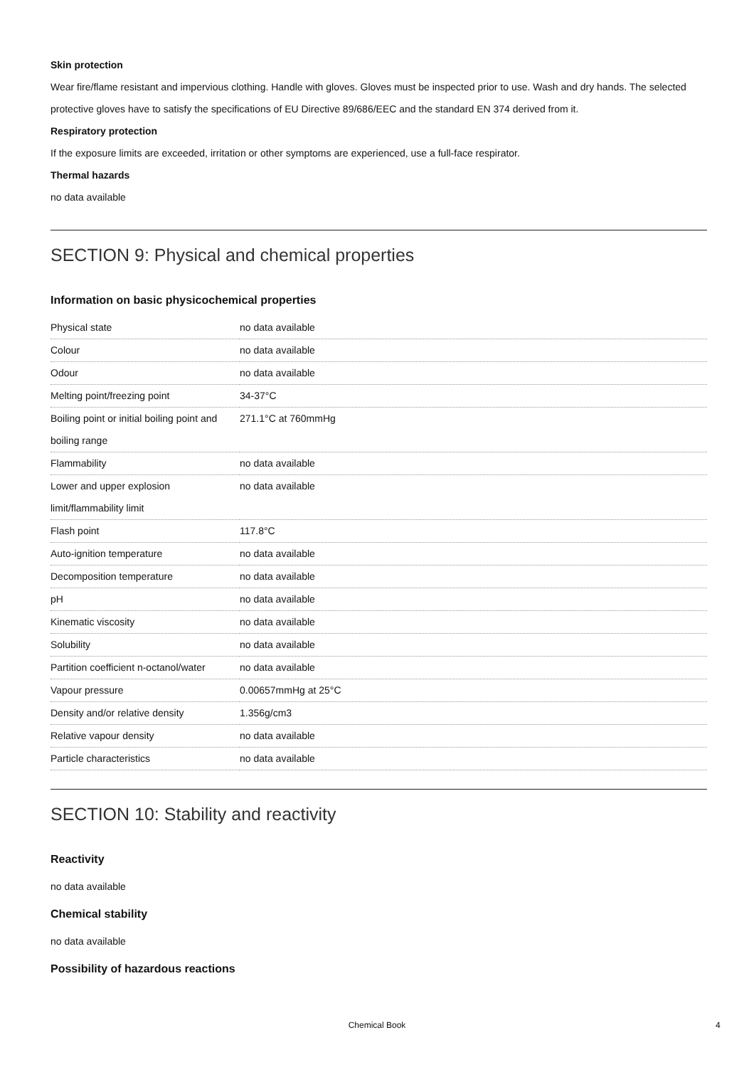Skin protection
Wear fire/flame resistant and impervious clothing. Handle with gloves. Gloves must be inspected prior to use. Wash and dry hands. The selected protective gloves have to satisfy the specifications of EU Directive 89/686/EEC and the standard EN 374 derived from it.
Respiratory protection
If the exposure limits are exceeded, irritation or other symptoms are experienced, use a full-face respirator.
Thermal hazards
no data available
SECTION 9: Physical and chemical properties
Information on basic physicochemical properties
| Physical state | no data available |
| Colour | no data available |
| Odour | no data available |
| Melting point/freezing point | 34-37°C |
| Boiling point or initial boiling point and boiling range | 271.1°C at 760mmHg |
| Flammability | no data available |
| Lower and upper explosion limit/flammability limit | no data available |
| Flash point | 117.8°C |
| Auto-ignition temperature | no data available |
| Decomposition temperature | no data available |
| pH | no data available |
| Kinematic viscosity | no data available |
| Solubility | no data available |
| Partition coefficient n-octanol/water | no data available |
| Vapour pressure | 0.00657mmHg at 25°C |
| Density and/or relative density | 1.356g/cm3 |
| Relative vapour density | no data available |
| Particle characteristics | no data available |
SECTION 10: Stability and reactivity
Reactivity
no data available
Chemical stability
no data available
Possibility of hazardous reactions
Chemical Book 4